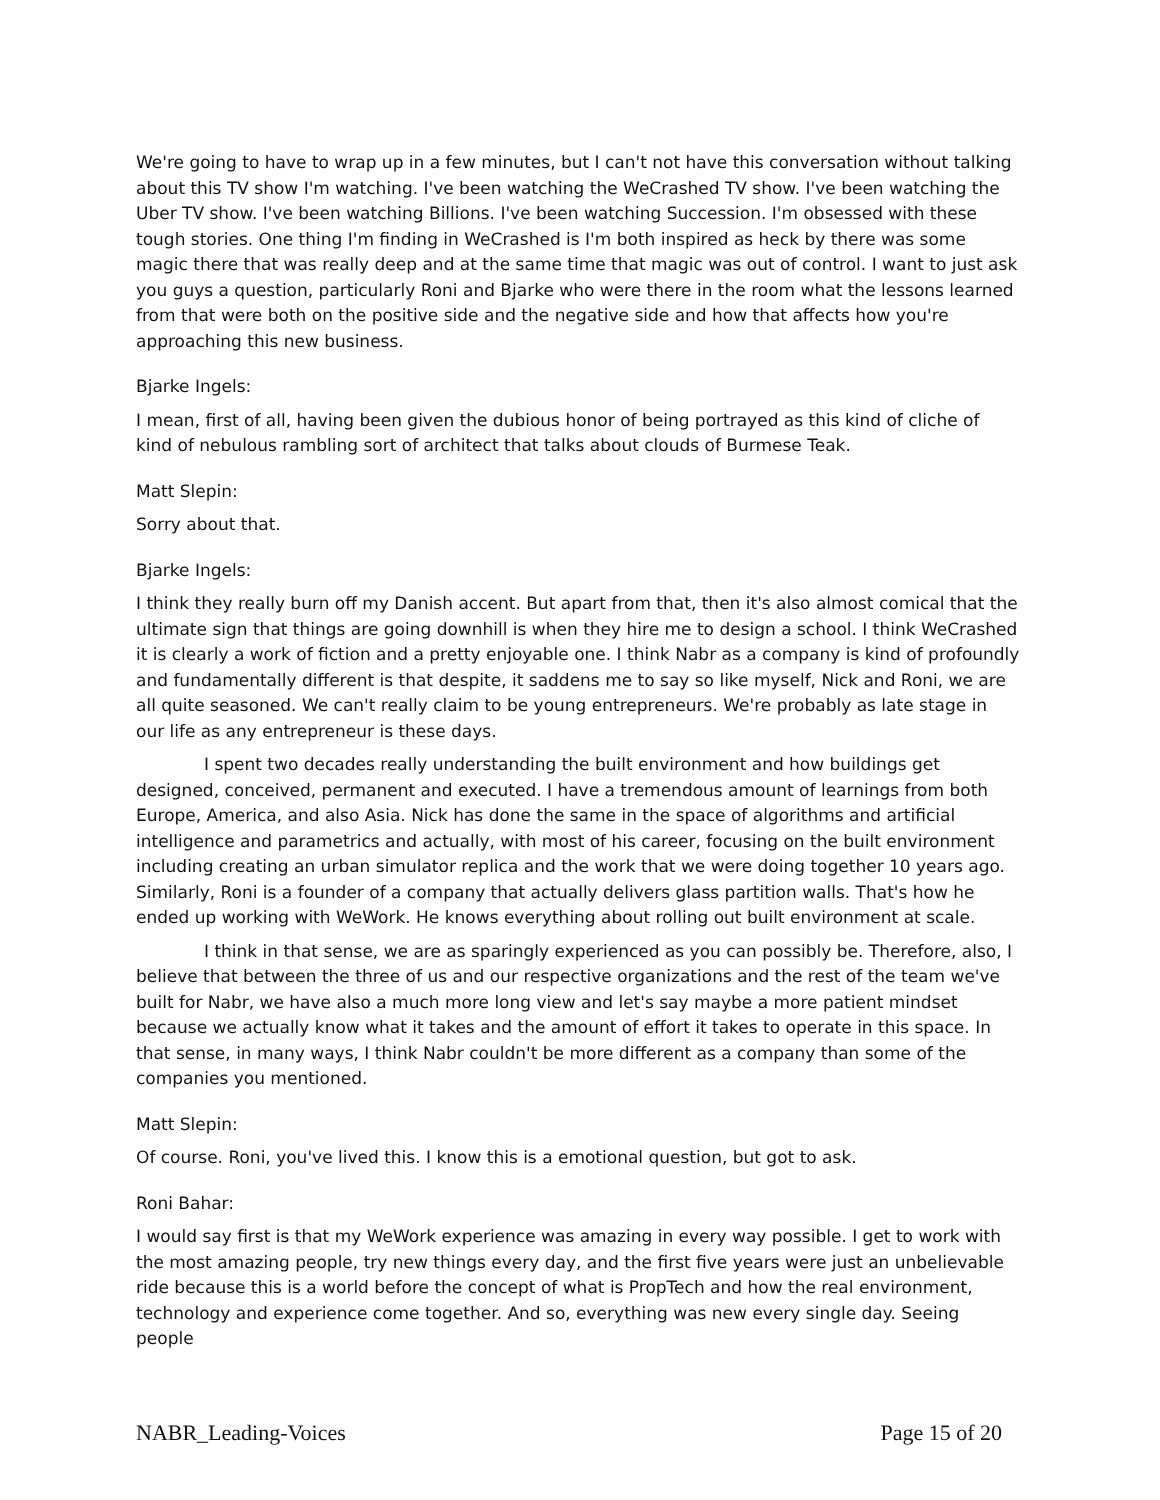We're going to have to wrap up in a few minutes, but I can't not have this conversation without talking about this TV show I'm watching. I've been watching the WeCrashed TV show. I've been watching the Uber TV show. I've been watching Billions. I've been watching Succession. I'm obsessed with these tough stories. One thing I'm finding in WeCrashed is I'm both inspired as heck by there was some magic there that was really deep and at the same time that magic was out of control. I want to just ask you guys a question, particularly Roni and Bjarke who were there in the room what the lessons learned from that were both on the positive side and the negative side and how that affects how you're approaching this new business.
Bjarke Ingels:
I mean, first of all, having been given the dubious honor of being portrayed as this kind of cliche of kind of nebulous rambling sort of architect that talks about clouds of Burmese Teak.
Matt Slepin:
Sorry about that.
Bjarke Ingels:
I think they really burn off my Danish accent. But apart from that, then it's also almost comical that the ultimate sign that things are going downhill is when they hire me to design a school. I think WeCrashed it is clearly a work of fiction and a pretty enjoyable one. I think Nabr as a company is kind of profoundly and fundamentally different is that despite, it saddens me to say so like myself, Nick and Roni, we are all quite seasoned. We can't really claim to be young entrepreneurs. We're probably as late stage in our life as any entrepreneur is these days.
I spent two decades really understanding the built environment and how buildings get designed, conceived, permanent and executed. I have a tremendous amount of learnings from both Europe, America, and also Asia. Nick has done the same in the space of algorithms and artificial intelligence and parametrics and actually, with most of his career, focusing on the built environment including creating an urban simulator replica and the work that we were doing together 10 years ago. Similarly, Roni is a founder of a company that actually delivers glass partition walls. That's how he ended up working with WeWork. He knows everything about rolling out built environment at scale.
I think in that sense, we are as sparingly experienced as you can possibly be. Therefore, also, I believe that between the three of us and our respective organizations and the rest of the team we've built for Nabr, we have also a much more long view and let's say maybe a more patient mindset because we actually know what it takes and the amount of effort it takes to operate in this space. In that sense, in many ways, I think Nabr couldn't be more different as a company than some of the companies you mentioned.
Matt Slepin:
Of course. Roni, you've lived this. I know this is a emotional question, but got to ask.
Roni Bahar:
I would say first is that my WeWork experience was amazing in every way possible. I get to work with the most amazing people, try new things every day, and the first five years were just an unbelievable ride because this is a world before the concept of what is PropTech and how the real environment, technology and experience come together. And so, everything was new every single day. Seeing people
NABR_Leading-Voices Page 15 of 20